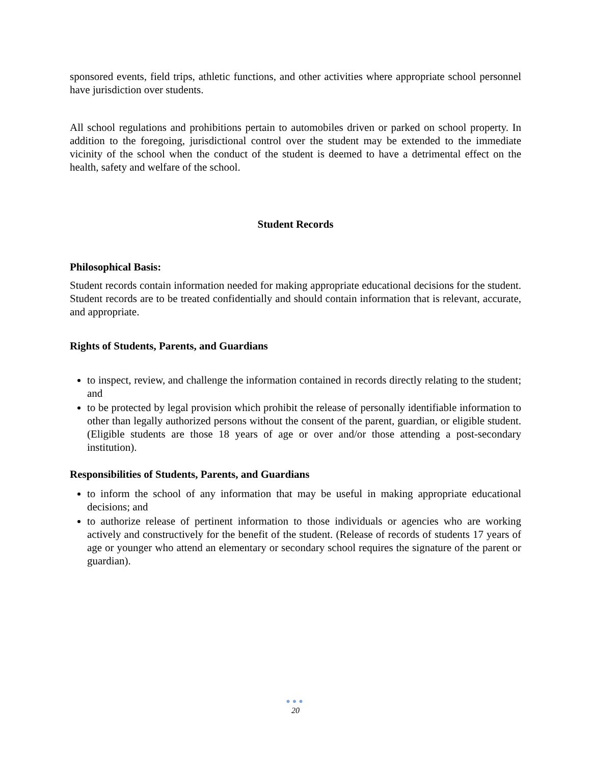sponsored events, field trips, athletic functions, and other activities where appropriate school personnel have jurisdiction over students.
All school regulations and prohibitions pertain to automobiles driven or parked on school property. In addition to the foregoing, jurisdictional control over the student may be extended to the immediate vicinity of the school when the conduct of the student is deemed to have a detrimental effect on the health, safety and welfare of the school.
Student Records
Philosophical Basis:
Student records contain information needed for making appropriate educational decisions for the student. Student records are to be treated confidentially and should contain information that is relevant, accurate, and appropriate.
Rights of Students, Parents, and Guardians
to inspect, review, and challenge the information contained in records directly relating to the student; and
to be protected by legal provision which prohibit the release of personally identifiable information to other than legally authorized persons without the consent of the parent, guardian, or eligible student. (Eligible students are those 18 years of age or over and/or those attending a post-secondary institution).
Responsibilities of Students, Parents, and Guardians
to inform the school of any information that may be useful in making appropriate educational decisions; and
to authorize release of pertinent information to those individuals or agencies who are working actively and constructively for the benefit of the student. (Release of records of students 17 years of age or younger who attend an elementary or secondary school requires the signature of the parent or guardian).
●●●
20